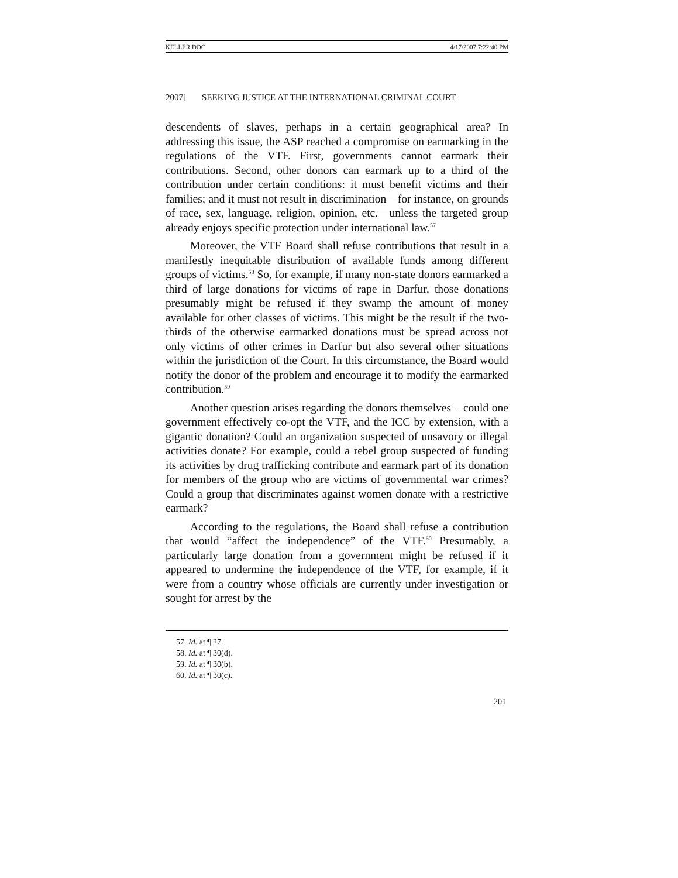KELLER.DOC 4/17/2007 7:22:40 PM
2007] SEEKING JUSTICE AT THE INTERNATIONAL CRIMINAL COURT
descendents of slaves, perhaps in a certain geographical area? In addressing this issue, the ASP reached a compromise on earmarking in the regulations of the VTF. First, governments cannot earmark their contributions. Second, other donors can earmark up to a third of the contribution under certain conditions: it must benefit victims and their families; and it must not result in discrimination—for instance, on grounds of race, sex, language, religion, opinion, etc.—unless the targeted group already enjoys specific protection under international law.<sup>57</sup>
Moreover, the VTF Board shall refuse contributions that result in a manifestly inequitable distribution of available funds among different groups of victims.<sup>58</sup> So, for example, if many non-state donors earmarked a third of large donations for victims of rape in Darfur, those donations presumably might be refused if they swamp the amount of money available for other classes of victims. This might be the result if the two-thirds of the otherwise earmarked donations must be spread across not only victims of other crimes in Darfur but also several other situations within the jurisdiction of the Court. In this circumstance, the Board would notify the donor of the problem and encourage it to modify the earmarked contribution.<sup>59</sup>
Another question arises regarding the donors themselves – could one government effectively co-opt the VTF, and the ICC by extension, with a gigantic donation? Could an organization suspected of unsavory or illegal activities donate? For example, could a rebel group suspected of funding its activities by drug trafficking contribute and earmark part of its donation for members of the group who are victims of governmental war crimes? Could a group that discriminates against women donate with a restrictive earmark?
According to the regulations, the Board shall refuse a contribution that would “affect the independence” of the VTF.<sup>60</sup> Presumably, a particularly large donation from a government might be refused if it appeared to undermine the independence of the VTF, for example, if it were from a country whose officials are currently under investigation or sought for arrest by the
57. Id. at ¶ 27.
58. Id. at ¶ 30(d).
59. Id. at ¶ 30(b).
60. Id. at ¶ 30(c).
201